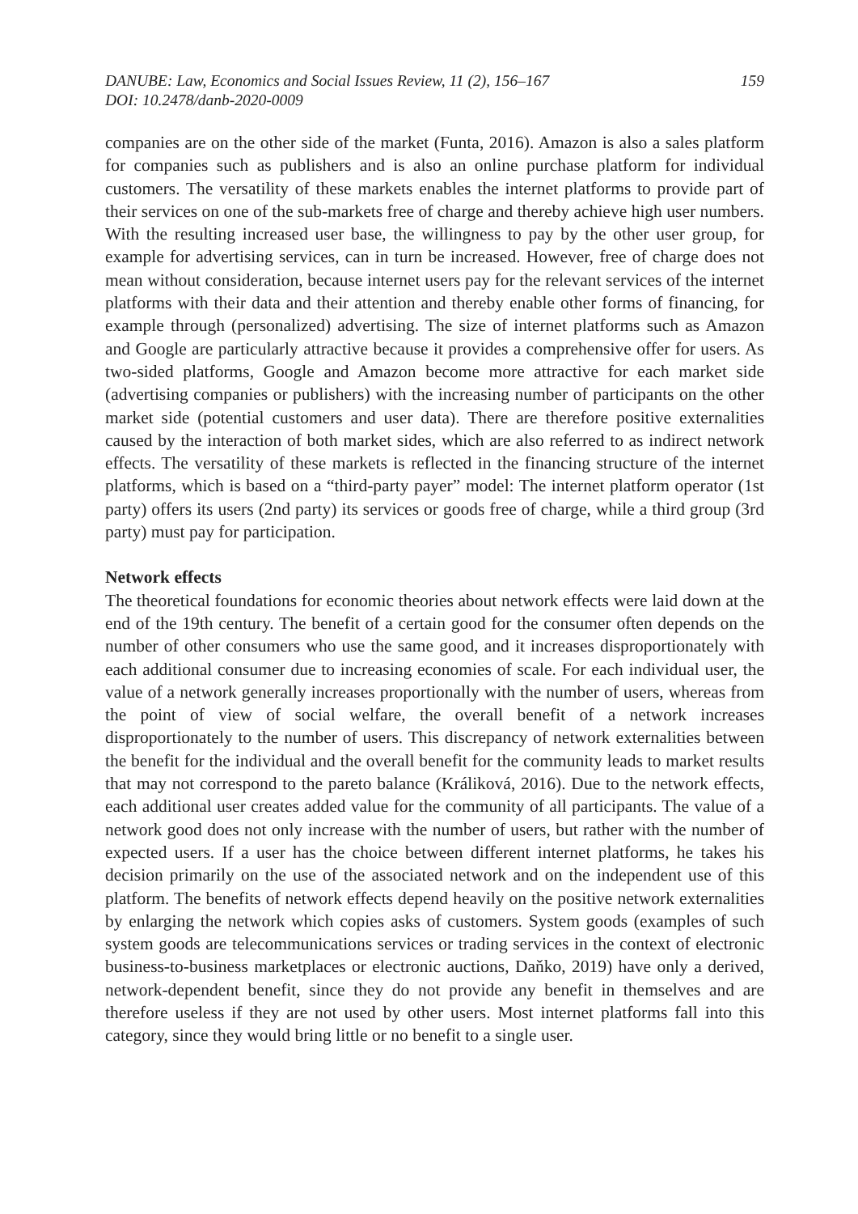DANUBE: Law, Economics and Social Issues Review, 11 (2), 156–167
DOI: 10.2478/danb-2020-0009
159
companies are on the other side of the market (Funta, 2016). Amazon is also a sales platform for companies such as publishers and is also an online purchase platform for individual customers. The versatility of these markets enables the internet platforms to provide part of their services on one of the sub-markets free of charge and thereby achieve high user numbers. With the resulting increased user base, the willingness to pay by the other user group, for example for advertising services, can in turn be increased. However, free of charge does not mean without consideration, because internet users pay for the relevant services of the internet platforms with their data and their attention and thereby enable other forms of financing, for example through (personalized) advertising. The size of internet platforms such as Amazon and Google are particularly attractive because it provides a comprehensive offer for users. As two-sided platforms, Google and Amazon become more attractive for each market side (advertising companies or publishers) with the increasing number of participants on the other market side (potential customers and user data). There are therefore positive externalities caused by the interaction of both market sides, which are also referred to as indirect network effects. The versatility of these markets is reflected in the financing structure of the internet platforms, which is based on a “third-party payer” model: The internet platform operator (1st party) offers its users (2nd party) its services or goods free of charge, while a third group (3rd party) must pay for participation.
Network effects
The theoretical foundations for economic theories about network effects were laid down at the end of the 19th century. The benefit of a certain good for the consumer often depends on the number of other consumers who use the same good, and it increases disproportionately with each additional consumer due to increasing economies of scale. For each individual user, the value of a network generally increases proportionally with the number of users, whereas from the point of view of social welfare, the overall benefit of a network increases disproportionately to the number of users. This discrepancy of network externalities between the benefit for the individual and the overall benefit for the community leads to market results that may not correspond to the pareto balance (Králiková, 2016). Due to the network effects, each additional user creates added value for the community of all participants. The value of a network good does not only increase with the number of users, but rather with the number of expected users. If a user has the choice between different internet platforms, he takes his decision primarily on the use of the associated network and on the independent use of this platform. The benefits of network effects depend heavily on the positive network externalities by enlarging the network which copies asks of customers. System goods (examples of such system goods are telecommunications services or trading services in the context of electronic business-to-business marketplaces or electronic auctions, Daňko, 2019) have only a derived, network-dependent benefit, since they do not provide any benefit in themselves and are therefore useless if they are not used by other users. Most internet platforms fall into this category, since they would bring little or no benefit to a single user.